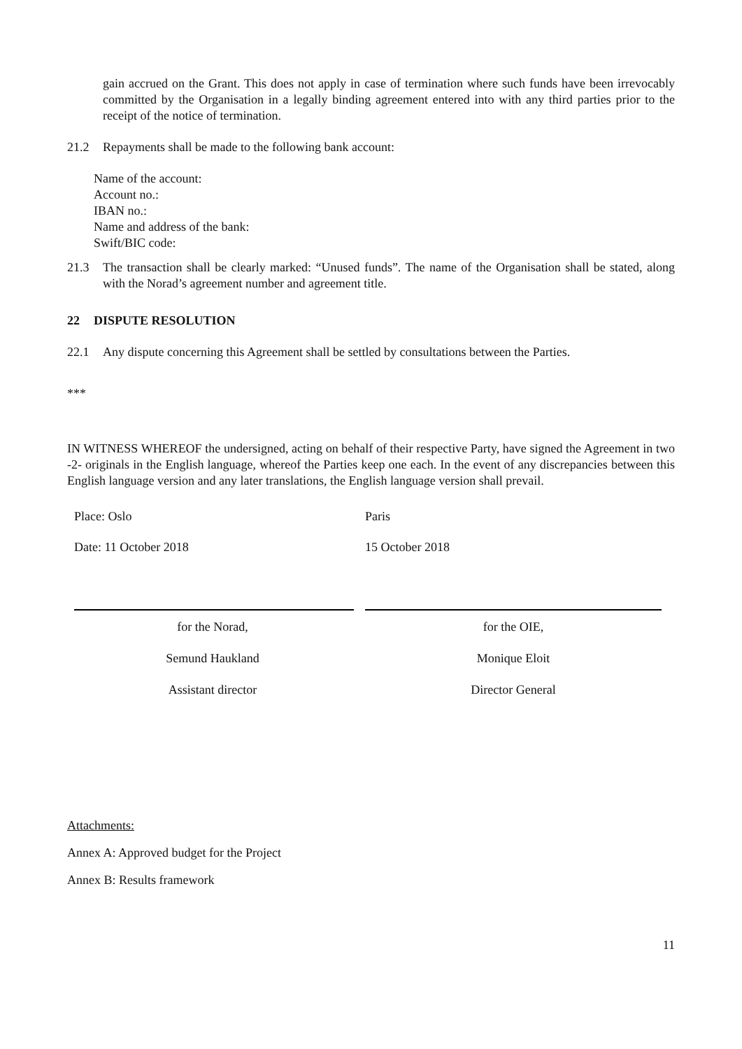gain accrued on the Grant. This does not apply in case of termination where such funds have been irrevocably committed by the Organisation in a legally binding agreement entered into with any third parties prior to the receipt of the notice of termination.
21.2 Repayments shall be made to the following bank account:
Name of the account:
Account no.:
IBAN no.:
Name and address of the bank:
Swift/BIC code:
21.3 The transaction shall be clearly marked: “Unused funds”. The name of the Organisation shall be stated, along with the Norad’s agreement number and agreement title.
22 DISPUTE RESOLUTION
22.1 Any dispute concerning this Agreement shall be settled by consultations between the Parties.
***
IN WITNESS WHEREOF the undersigned, acting on behalf of their respective Party, have signed the Agreement in two -2- originals in the English language, whereof the Parties keep one each. In the event of any discrepancies between this English language version and any later translations, the English language version shall prevail.
| Place: Oslo | Paris |
| Date: 11 October 2018 | 15 October 2018 |
| for the Norad, | for the OIE, |
| Semund Haukland | Monique Eloit |
| Assistant director | Director General |
Attachments:
Annex A: Approved budget for the Project
Annex B: Results framework
11